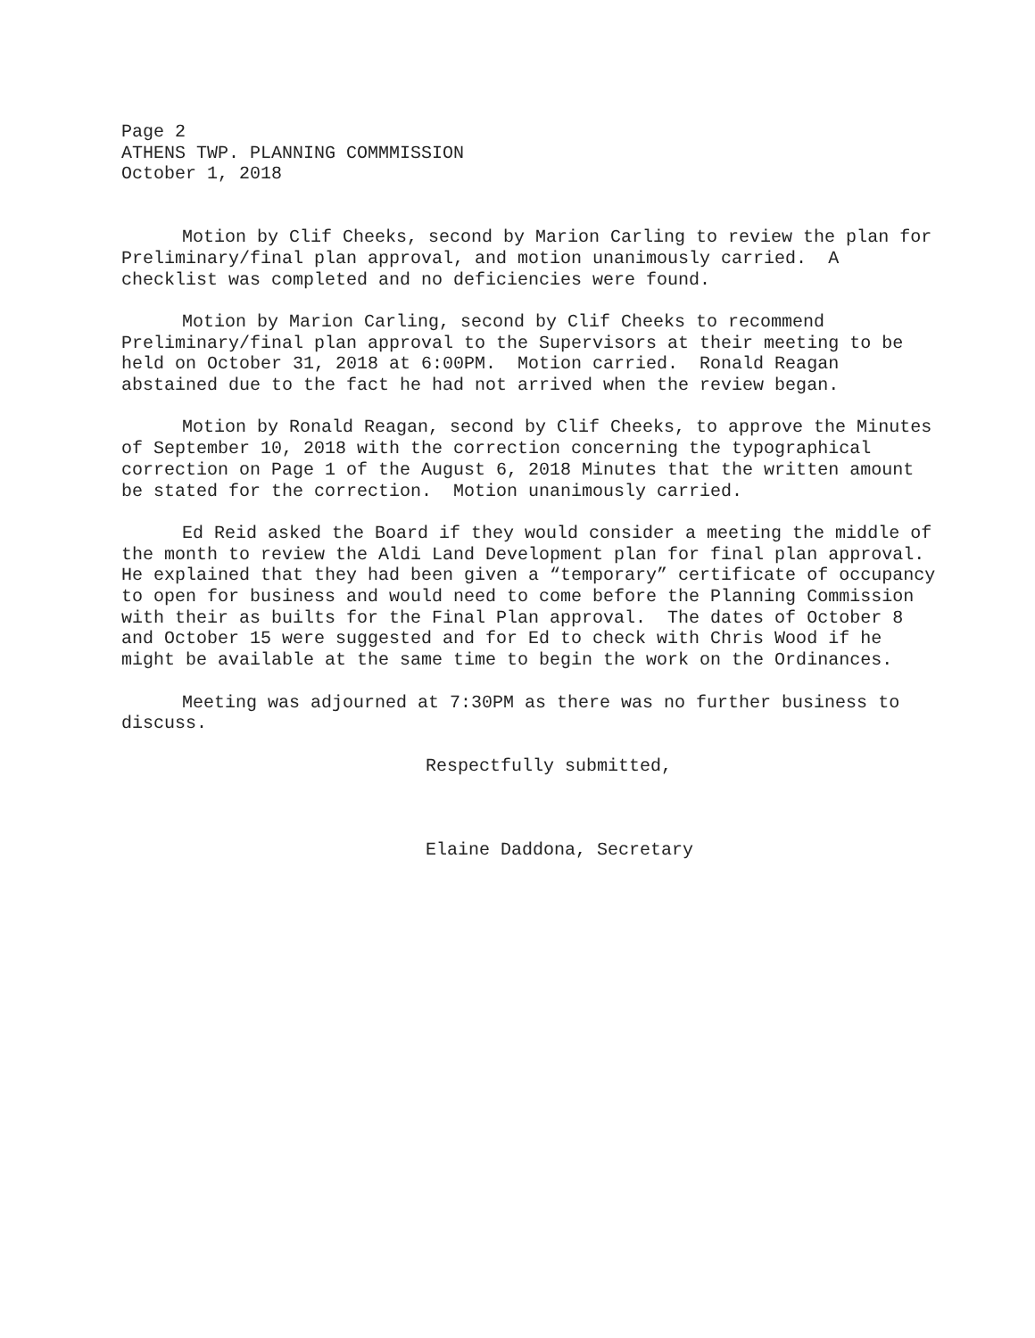Page 2 ATHENS TWP. PLANNING COMMMISSION October 1, 2018
Motion by Clif Cheeks, second by Marion Carling to review the plan for Preliminary/final plan approval, and motion unanimously carried. A checklist was completed and no deficiencies were found.
Motion by Marion Carling, second by Clif Cheeks to recommend Preliminary/final plan approval to the Supervisors at their meeting to be held on October 31, 2018 at 6:00PM. Motion carried. Ronald Reagan abstained due to the fact he had not arrived when the review began.
Motion by Ronald Reagan, second by Clif Cheeks, to approve the Minutes of September 10, 2018 with the correction concerning the typographical correction on Page 1 of the August 6, 2018 Minutes that the written amount be stated for the correction. Motion unanimously carried.
Ed Reid asked the Board if they would consider a meeting the middle of the month to review the Aldi Land Development plan for final plan approval. He explained that they had been given a “temporary” certificate of occupancy to open for business and would need to come before the Planning Commission with their as builts for the Final Plan approval. The dates of October 8 and October 15 were suggested and for Ed to check with Chris Wood if he might be available at the same time to begin the work on the Ordinances.
Meeting was adjourned at 7:30PM as there was no further business to discuss.
Respectfully submitted,
Elaine Daddona, Secretary